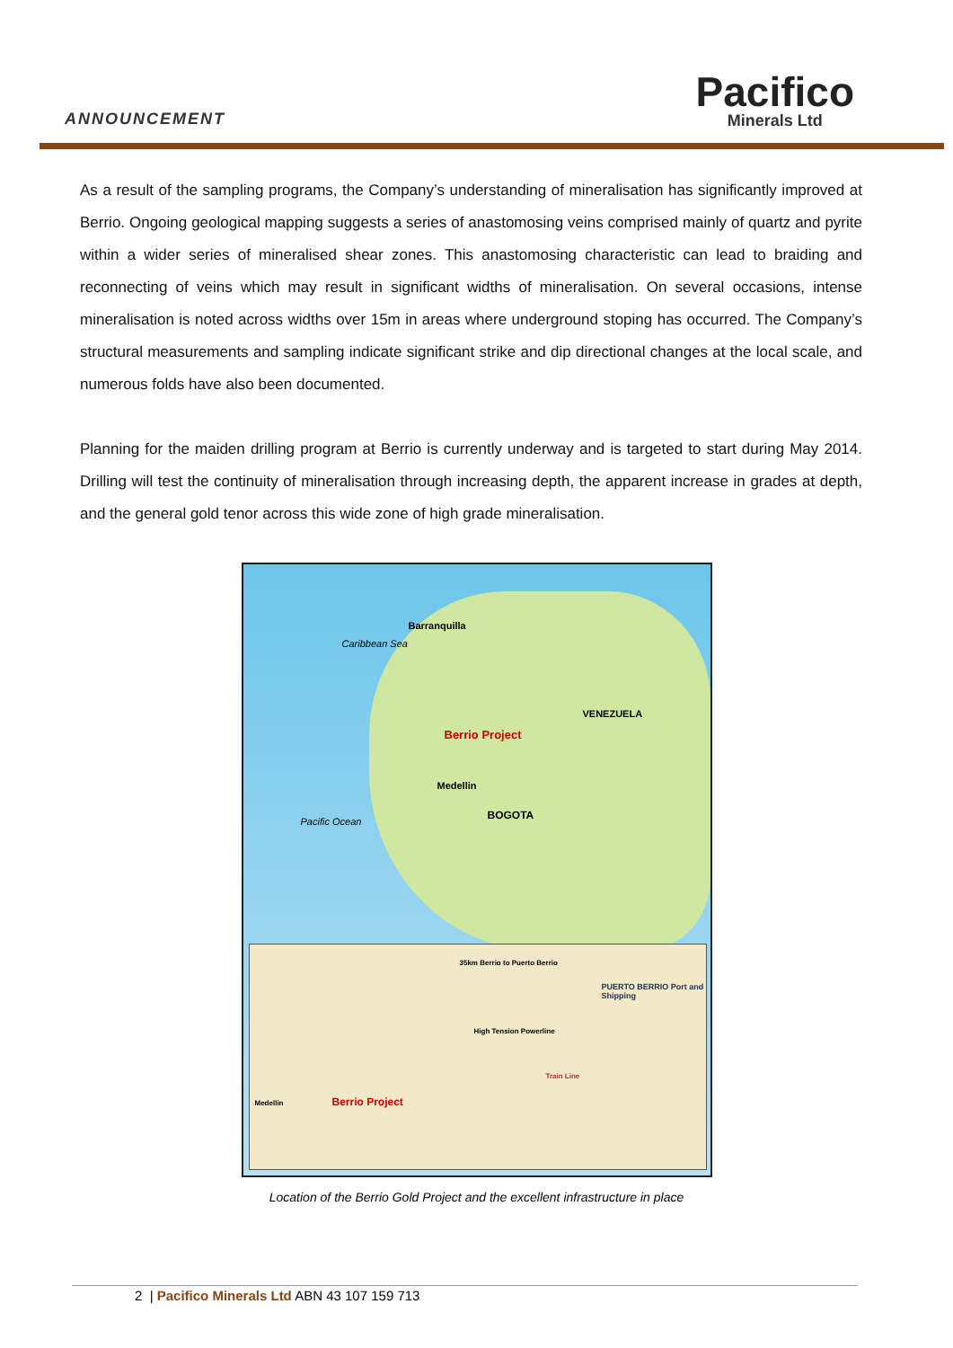ANNOUNCEMENT
Pacifico
Minerals Ltd
As a result of the sampling programs, the Company’s understanding of mineralisation has significantly improved at Berrio. Ongoing geological mapping suggests a series of anastomosing veins comprised mainly of quartz and pyrite within a wider series of mineralised shear zones. This anastomosing characteristic can lead to braiding and reconnecting of veins which may result in significant widths of mineralisation. On several occasions, intense mineralisation is noted across widths over 15m in areas where underground stoping has occurred. The Company’s structural measurements and sampling indicate significant strike and dip directional changes at the local scale, and numerous folds have also been documented.
Planning for the maiden drilling program at Berrio is currently underway and is targeted to start during May 2014. Drilling will test the continuity of mineralisation through increasing depth, the apparent increase in grades at depth, and the general gold tenor across this wide zone of high grade mineralisation.
Barranquilla
Caribbean Sea
VENEZUELA
Berrio Project
Medellin
BOGOTA
Pacific Ocean
35km Berrio to Puerto Berrio
PUERTO BERRIO Port and Shipping
High Tension Powerline
Train Line
Medellin Berrio Project
Location of the Berrio Gold Project and the excellent infrastructure in place
2 | Pacifico Minerals Ltd ABN 43 107 159 713